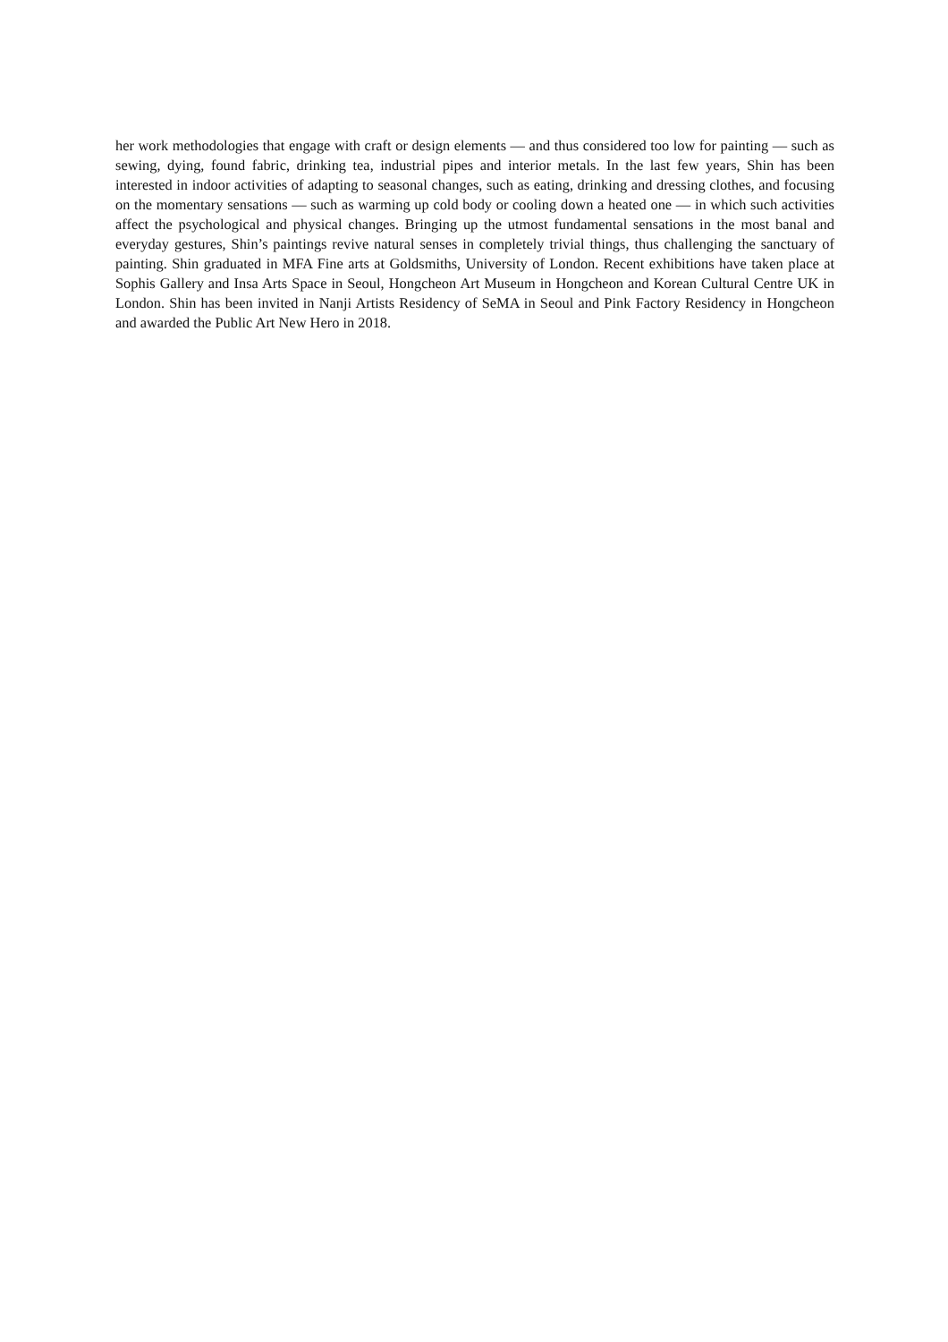her work methodologies that engage with craft or design elements — and thus considered too low for painting — such as sewing, dying, found fabric, drinking tea, industrial pipes and interior metals. In the last few years, Shin has been interested in indoor activities of adapting to seasonal changes, such as eating, drinking and dressing clothes, and focusing on the momentary sensations — such as warming up cold body or cooling down a heated one — in which such activities affect the psychological and physical changes. Bringing up the utmost fundamental sensations in the most banal and everyday gestures, Shin’s paintings revive natural senses in completely trivial things, thus challenging the sanctuary of painting. Shin graduated in MFA Fine arts at Goldsmiths, University of London. Recent exhibitions have taken place at Sophis Gallery and Insa Arts Space in Seoul, Hongcheon Art Museum in Hongcheon and Korean Cultural Centre UK in London. Shin has been invited in Nanji Artists Residency of SeMA in Seoul and Pink Factory Residency in Hongcheon and awarded the Public Art New Hero in 2018.